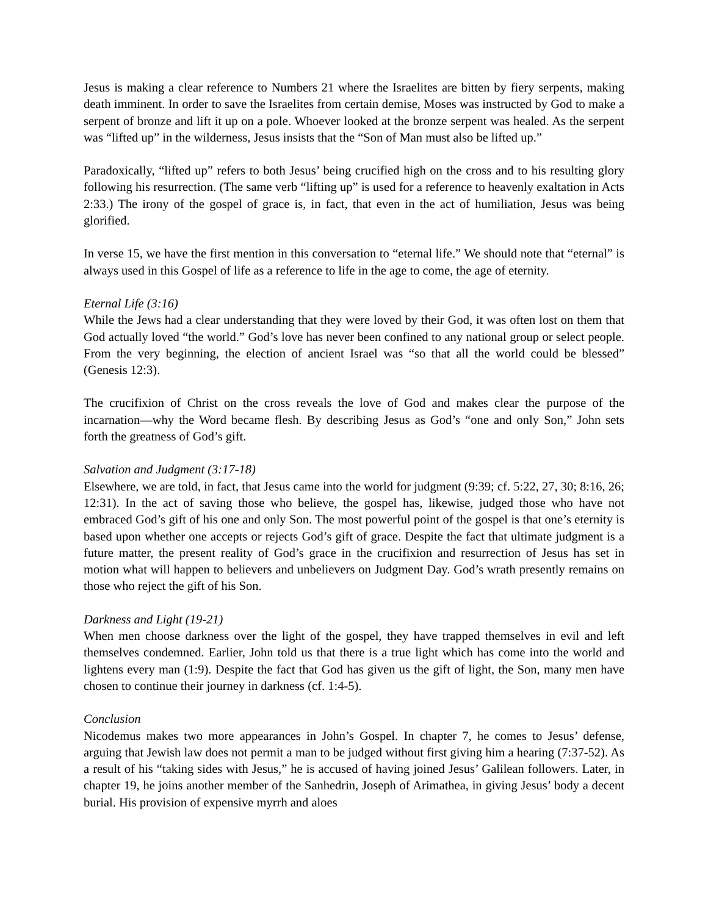Jesus is making a clear reference to Numbers 21 where the Israelites are bitten by fiery serpents, making death imminent. In order to save the Israelites from certain demise, Moses was instructed by God to make a serpent of bronze and lift it up on a pole. Whoever looked at the bronze serpent was healed. As the serpent was “lifted up” in the wilderness, Jesus insists that the “Son of Man must also be lifted up.”
Paradoxically, “lifted up” refers to both Jesus’ being crucified high on the cross and to his resulting glory following his resurrection. (The same verb “lifting up” is used for a reference to heavenly exaltation in Acts 2:33.) The irony of the gospel of grace is, in fact, that even in the act of humiliation, Jesus was being glorified.
In verse 15, we have the first mention in this conversation to “eternal life.” We should note that “eternal” is always used in this Gospel of life as a reference to life in the age to come, the age of eternity.
Eternal Life (3:16)
While the Jews had a clear understanding that they were loved by their God, it was often lost on them that God actually loved “the world.” God’s love has never been confined to any national group or select people. From the very beginning, the election of ancient Israel was “so that all the world could be blessed” (Genesis 12:3).
The crucifixion of Christ on the cross reveals the love of God and makes clear the purpose of the incarnation—why the Word became flesh. By describing Jesus as God’s “one and only Son,” John sets forth the greatness of God’s gift.
Salvation and Judgment (3:17-18)
Elsewhere, we are told, in fact, that Jesus came into the world for judgment (9:39; cf. 5:22, 27, 30; 8:16, 26; 12:31). In the act of saving those who believe, the gospel has, likewise, judged those who have not embraced God’s gift of his one and only Son. The most powerful point of the gospel is that one’s eternity is based upon whether one accepts or rejects God’s gift of grace. Despite the fact that ultimate judgment is a future matter, the present reality of God’s grace in the crucifixion and resurrection of Jesus has set in motion what will happen to believers and unbelievers on Judgment Day. God’s wrath presently remains on those who reject the gift of his Son.
Darkness and Light (19-21)
When men choose darkness over the light of the gospel, they have trapped themselves in evil and left themselves condemned. Earlier, John told us that there is a true light which has come into the world and lightens every man (1:9). Despite the fact that God has given us the gift of light, the Son, many men have chosen to continue their journey in darkness (cf. 1:4-5).
Conclusion
Nicodemus makes two more appearances in John’s Gospel. In chapter 7, he comes to Jesus’ defense, arguing that Jewish law does not permit a man to be judged without first giving him a hearing (7:37-52). As a result of his “taking sides with Jesus,” he is accused of having joined Jesus’ Galilean followers. Later, in chapter 19, he joins another member of the Sanhedrin, Joseph of Arimathea, in giving Jesus’ body a decent burial. His provision of expensive myrrh and aloes